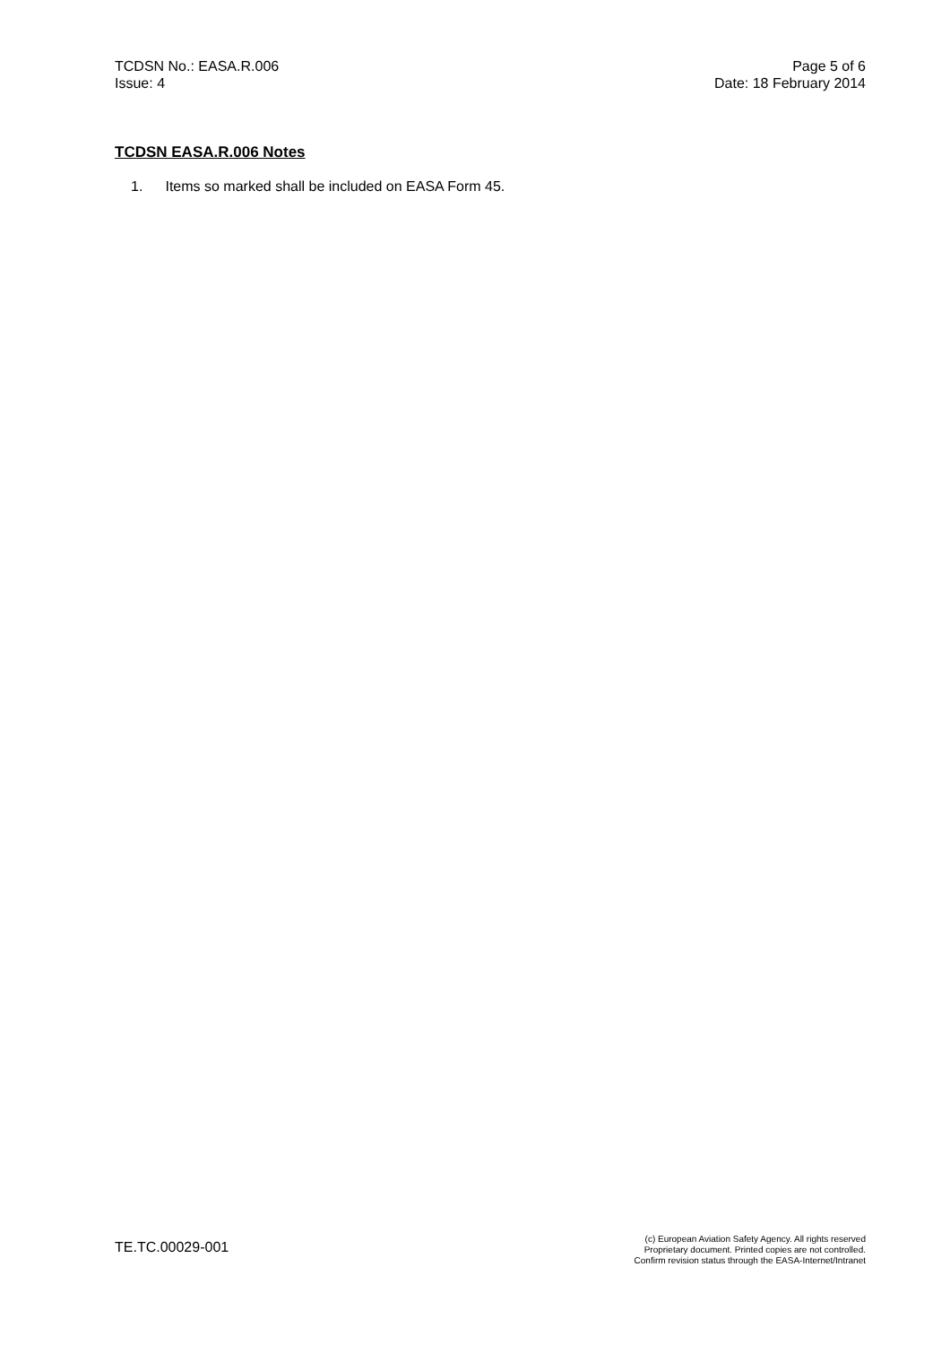TCDSN No.: EASA.R.006
Issue: 4
Page 5 of 6
Date: 18 February 2014
TCDSN EASA.R.006 Notes
1. Items so marked shall be included on EASA Form 45.
TE.TC.00029-001
(c) European Aviation Safety Agency. All rights reserved
Proprietary document. Printed copies are not controlled.
Confirm revision status through the EASA-Internet/Intranet